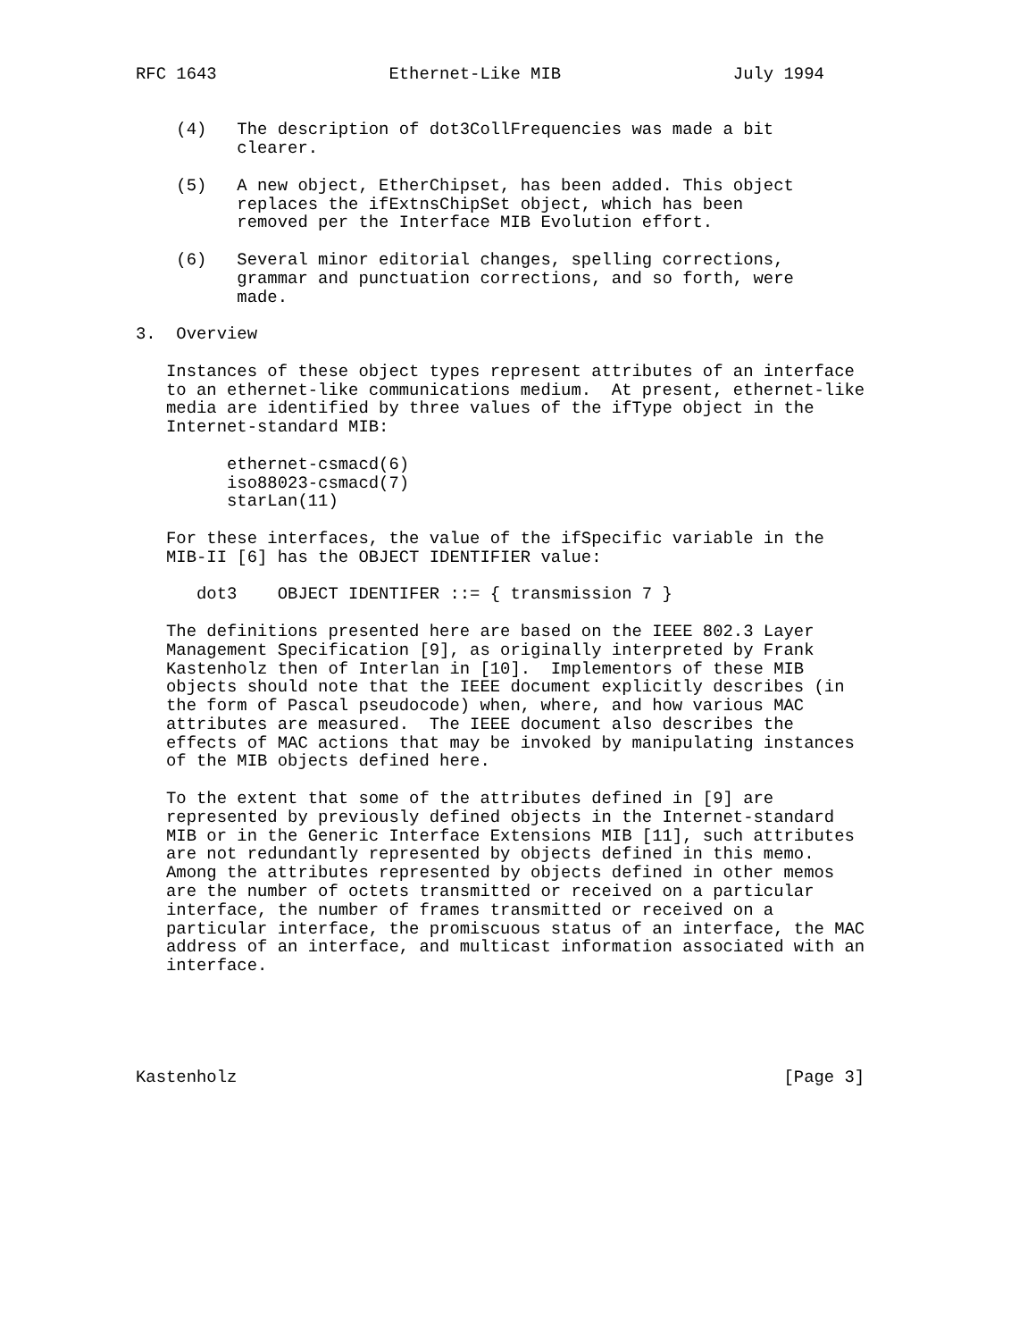RFC 1643                 Ethernet-Like MIB                 July 1994


    (4)   The description of dot3CollFrequencies was made a bit
          clearer.

    (5)   A new object, EtherChipset, has been added. This object
          replaces the ifExtnsChipSet object, which has been
          removed per the Interface MIB Evolution effort.

    (6)   Several minor editorial changes, spelling corrections,
          grammar and punctuation corrections, and so forth, were
          made.

3.  Overview

   Instances of these object types represent attributes of an interface
   to an ethernet-like communications medium.  At present, ethernet-like
   media are identified by three values of the ifType object in the
   Internet-standard MIB:

         ethernet-csmacd(6)
         iso88023-csmacd(7)
         starLan(11)

   For these interfaces, the value of the ifSpecific variable in the
   MIB-II [6] has the OBJECT IDENTIFIER value:

      dot3    OBJECT IDENTIFER ::= { transmission 7 }

   The definitions presented here are based on the IEEE 802.3 Layer
   Management Specification [9], as originally interpreted by Frank
   Kastenholz then of Interlan in [10].  Implementors of these MIB
   objects should note that the IEEE document explicitly describes (in
   the form of Pascal pseudocode) when, where, and how various MAC
   attributes are measured.  The IEEE document also describes the
   effects of MAC actions that may be invoked by manipulating instances
   of the MIB objects defined here.

   To the extent that some of the attributes defined in [9] are
   represented by previously defined objects in the Internet-standard
   MIB or in the Generic Interface Extensions MIB [11], such attributes
   are not redundantly represented by objects defined in this memo.
   Among the attributes represented by objects defined in other memos
   are the number of octets transmitted or received on a particular
   interface, the number of frames transmitted or received on a
   particular interface, the promiscuous status of an interface, the MAC
   address of an interface, and multicast information associated with an
   interface.





Kastenholz                                                      [Page 3]